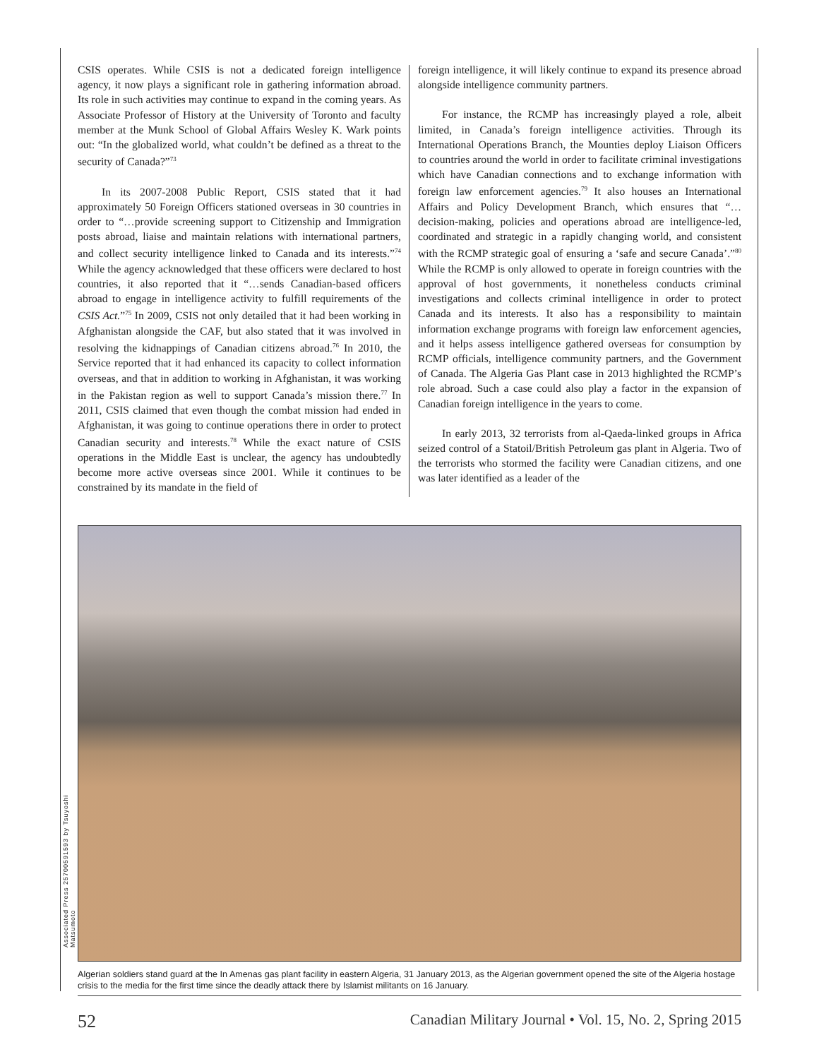CSIS operates. While CSIS is not a dedicated foreign intelligence agency, it now plays a significant role in gathering information abroad. Its role in such activities may continue to expand in the coming years. As Associate Professor of History at the University of Toronto and faculty member at the Munk School of Global Affairs Wesley K. Wark points out: “In the globalized world, what couldn’t be defined as a threat to the security of Canada?”<sup>73</sup>
In its 2007-2008 Public Report, CSIS stated that it had approximately 50 Foreign Officers stationed overseas in 30 countries in order to “…provide screening support to Citizenship and Immigration posts abroad, liaise and maintain relations with international partners, and collect security intelligence linked to Canada and its interests.”<sup>74</sup> While the agency acknowledged that these officers were declared to host countries, it also reported that it “…sends Canadian-based officers abroad to engage in intelligence activity to fulfill requirements of the CSIS Act.”<sup>75</sup> In 2009, CSIS not only detailed that it had been working in Afghanistan alongside the CAF, but also stated that it was involved in resolving the kidnappings of Canadian citizens abroad.<sup>76</sup> In 2010, the Service reported that it had enhanced its capacity to collect information overseas, and that in addition to working in Afghanistan, it was working in the Pakistan region as well to support Canada’s mission there.<sup>77</sup> In 2011, CSIS claimed that even though the combat mission had ended in Afghanistan, it was going to continue operations there in order to protect Canadian security and interests.<sup>78</sup> While the exact nature of CSIS operations in the Middle East is unclear, the agency has undoubtedly become more active overseas since 2001. While it continues to be constrained by its mandate in the field of
foreign intelligence, it will likely continue to expand its presence abroad alongside intelligence community partners.
For instance, the RCMP has increasingly played a role, albeit limited, in Canada’s foreign intelligence activities. Through its International Operations Branch, the Mounties deploy Liaison Officers to countries around the world in order to facilitate criminal investigations which have Canadian connections and to exchange information with foreign law enforcement agencies.<sup>79</sup> It also houses an International Affairs and Policy Development Branch, which ensures that “…decision-making, policies and operations abroad are intelligence-led, coordinated and strategic in a rapidly changing world, and consistent with the RCMP strategic goal of ensuring a ‘safe and secure Canada’.”<sup>80</sup> While the RCMP is only allowed to operate in foreign countries with the approval of host governments, it nonetheless conducts criminal investigations and collects criminal intelligence in order to protect Canada and its interests. It also has a responsibility to maintain information exchange programs with foreign law enforcement agencies, and it helps assess intelligence gathered overseas for consumption by RCMP officials, intelligence community partners, and the Government of Canada. The Algeria Gas Plant case in 2013 highlighted the RCMP’s role abroad. Such a case could also play a factor in the expansion of Canadian foreign intelligence in the years to come.
In early 2013, 32 terrorists from al-Qaeda-linked groups in Africa seized control of a Statoil/British Petroleum gas plant in Algeria. Two of the terrorists who stormed the facility were Canadian citizens, and one was later identified as a leader of the
Associated Press 25700591593 by Tsuyoshi Matsumoto
Algerian soldiers stand guard at the In Amenas gas plant facility in eastern Algeria, 31 January 2013, as the Algerian government opened the site of the Algeria hostage crisis to the media for the first time since the deadly attack there by Islamist militants on 16 January.
52 Canadian Military Journal • Vol. 15, No. 2, Spring 2015